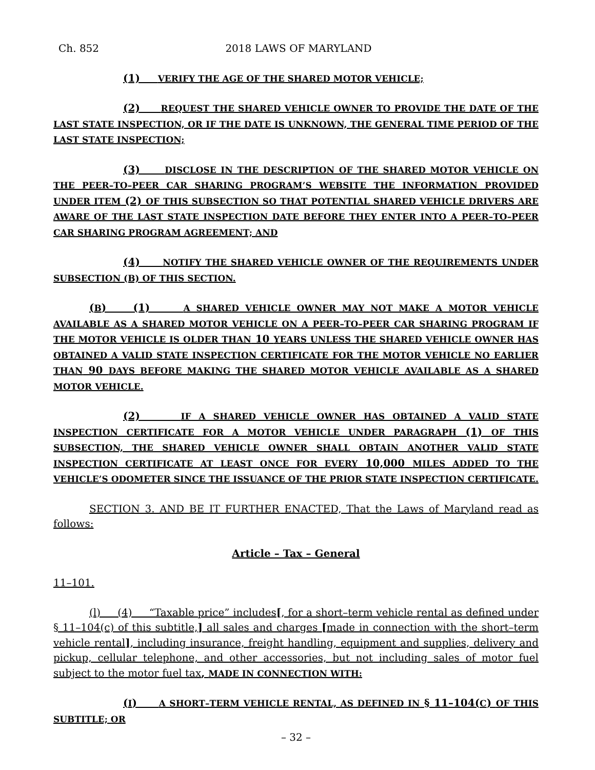Ch. 852 2018 LAWS OF MARYLAND
(1) VERIFY THE AGE OF THE SHARED MOTOR VEHICLE;
(2) REQUEST THE SHARED VEHICLE OWNER TO PROVIDE THE DATE OF THE LAST STATE INSPECTION, OR IF THE DATE IS UNKNOWN, THE GENERAL TIME PERIOD OF THE LAST STATE INSPECTION;
(3) DISCLOSE IN THE DESCRIPTION OF THE SHARED MOTOR VEHICLE ON THE PEER–TO–PEER CAR SHARING PROGRAM’S WEBSITE THE INFORMATION PROVIDED UNDER ITEM (2) OF THIS SUBSECTION SO THAT POTENTIAL SHARED VEHICLE DRIVERS ARE AWARE OF THE LAST STATE INSPECTION DATE BEFORE THEY ENTER INTO A PEER–TO–PEER CAR SHARING PROGRAM AGREEMENT; AND
(4) NOTIFY THE SHARED VEHICLE OWNER OF THE REQUIREMENTS UNDER SUBSECTION (B) OF THIS SECTION.
(B) (1) A SHARED VEHICLE OWNER MAY NOT MAKE A MOTOR VEHICLE AVAILABLE AS A SHARED MOTOR VEHICLE ON A PEER–TO–PEER CAR SHARING PROGRAM IF THE MOTOR VEHICLE IS OLDER THAN 10 YEARS UNLESS THE SHARED VEHICLE OWNER HAS OBTAINED A VALID STATE INSPECTION CERTIFICATE FOR THE MOTOR VEHICLE NO EARLIER THAN 90 DAYS BEFORE MAKING THE SHARED MOTOR VEHICLE AVAILABLE AS A SHARED MOTOR VEHICLE.
(2) IF A SHARED VEHICLE OWNER HAS OBTAINED A VALID STATE INSPECTION CERTIFICATE FOR A MOTOR VEHICLE UNDER PARAGRAPH (1) OF THIS SUBSECTION, THE SHARED VEHICLE OWNER SHALL OBTAIN ANOTHER VALID STATE INSPECTION CERTIFICATE AT LEAST ONCE FOR EVERY 10,000 MILES ADDED TO THE VEHICLE’S ODOMETER SINCE THE ISSUANCE OF THE PRIOR STATE INSPECTION CERTIFICATE.
SECTION 3. AND BE IT FURTHER ENACTED, That the Laws of Maryland read as follows:
Article – Tax – General
11–101.
(l) (4) “Taxable price” includes[, for a short–term vehicle rental as defined under § 11–104(c) of this subtitle,] all sales and charges [made in connection with the short–term vehicle rental], including insurance, freight handling, equipment and supplies, delivery and pickup, cellular telephone, and other accessories, but not including sales of motor fuel subject to the motor fuel tax, MADE IN CONNECTION WITH:
(I) A SHORT–TERM VEHICLE RENTAL, AS DEFINED IN § 11–104(C) OF THIS SUBTITLE; OR
– 32 –